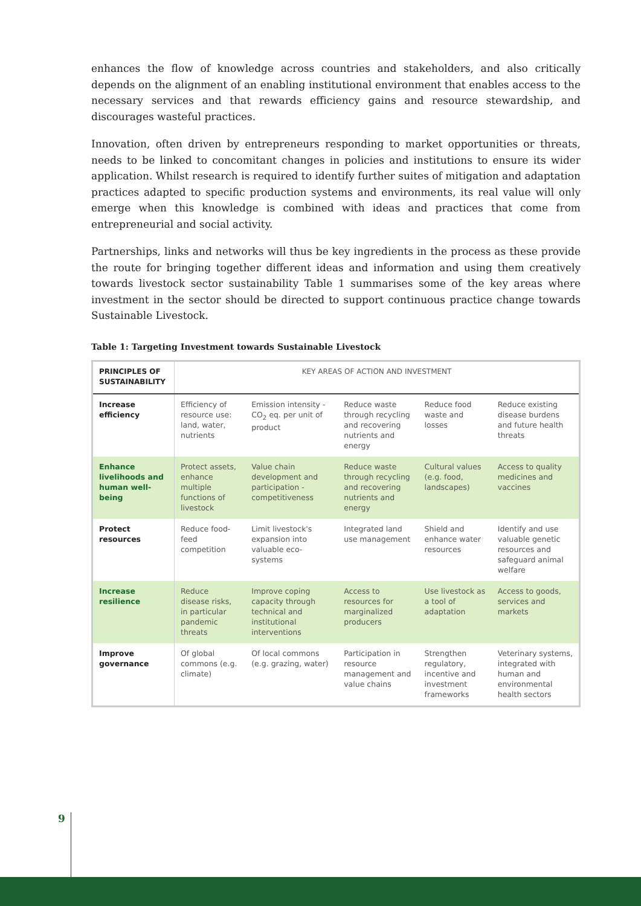enhances the flow of knowledge across countries and stakeholders, and also critically depends on the alignment of an enabling institutional environment that enables access to the necessary services and that rewards efficiency gains and resource stewardship, and discourages wasteful practices.
Innovation, often driven by entrepreneurs responding to market opportunities or threats, needs to be linked to concomitant changes in policies and institutions to ensure its wider application. Whilst research is required to identify further suites of mitigation and adaptation practices adapted to specific production systems and environments, its real value will only emerge when this knowledge is combined with ideas and practices that come from entrepreneurial and social activity.
Partnerships, links and networks will thus be key ingredients in the process as these provide the route for bringing together different ideas and information and using them creatively towards livestock sector sustainability Table 1 summarises some of the key areas where investment in the sector should be directed to support continuous practice change towards Sustainable Livestock.
Table 1: Targeting Investment towards Sustainable Livestock
| PRINCIPLES OF SUSTAINABILITY | KEY AREAS OF ACTION AND INVESTMENT | | | | |
| --- | --- | --- | --- | --- | --- |
| Increase efficiency | Efficiency of resource use: land, water, nutrients | Emission intensity - CO<sub>2</sub> eq. per unit of product | Reduce waste through recycling and recovering nutrients and energy | Reduce food waste and losses | Reduce existing disease burdens and future health threats |
| Enhance livelihoods and human well-being | Protect assets, enhance multiple functions of livestock | Value chain development and participation - competitiveness | Reduce waste through recycling and recovering nutrients and energy | Cultural values (e.g. food, landscapes) | Access to quality medicines and vaccines |
| Protect resources | Reduce food-feed competition | Limit livestock's expansion into valuable eco-systems | Integrated land use management | Shield and enhance water resources | Identify and use valuable genetic resources and safeguard animal welfare |
| Increase resilience | Reduce disease risks, in particular pandemic threats | Improve coping capacity through technical and institutional interventions | Access to resources for marginalized producers | Use livestock as a tool of adaptation | Access to goods, services and markets |
| Improve governance | Of global commons (e.g. climate) | Of local commons (e.g. grazing, water) | Participation in resource management and value chains | Strengthen regulatory, incentive and investment frameworks | Veterinary systems, integrated with human and environmental health sectors |
9